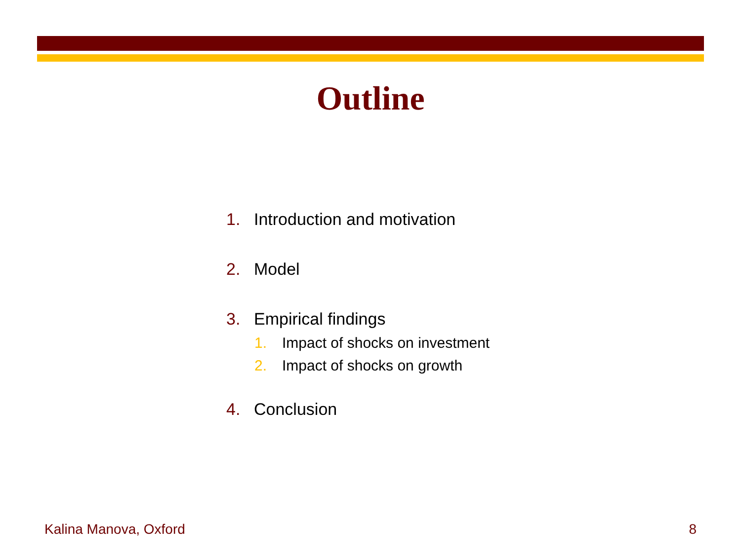Outline
1. Introduction and motivation
2. Model
3. Empirical findings
1. Impact of shocks on investment
2. Impact of shocks on growth
4. Conclusion
Kalina Manova, Oxford 8